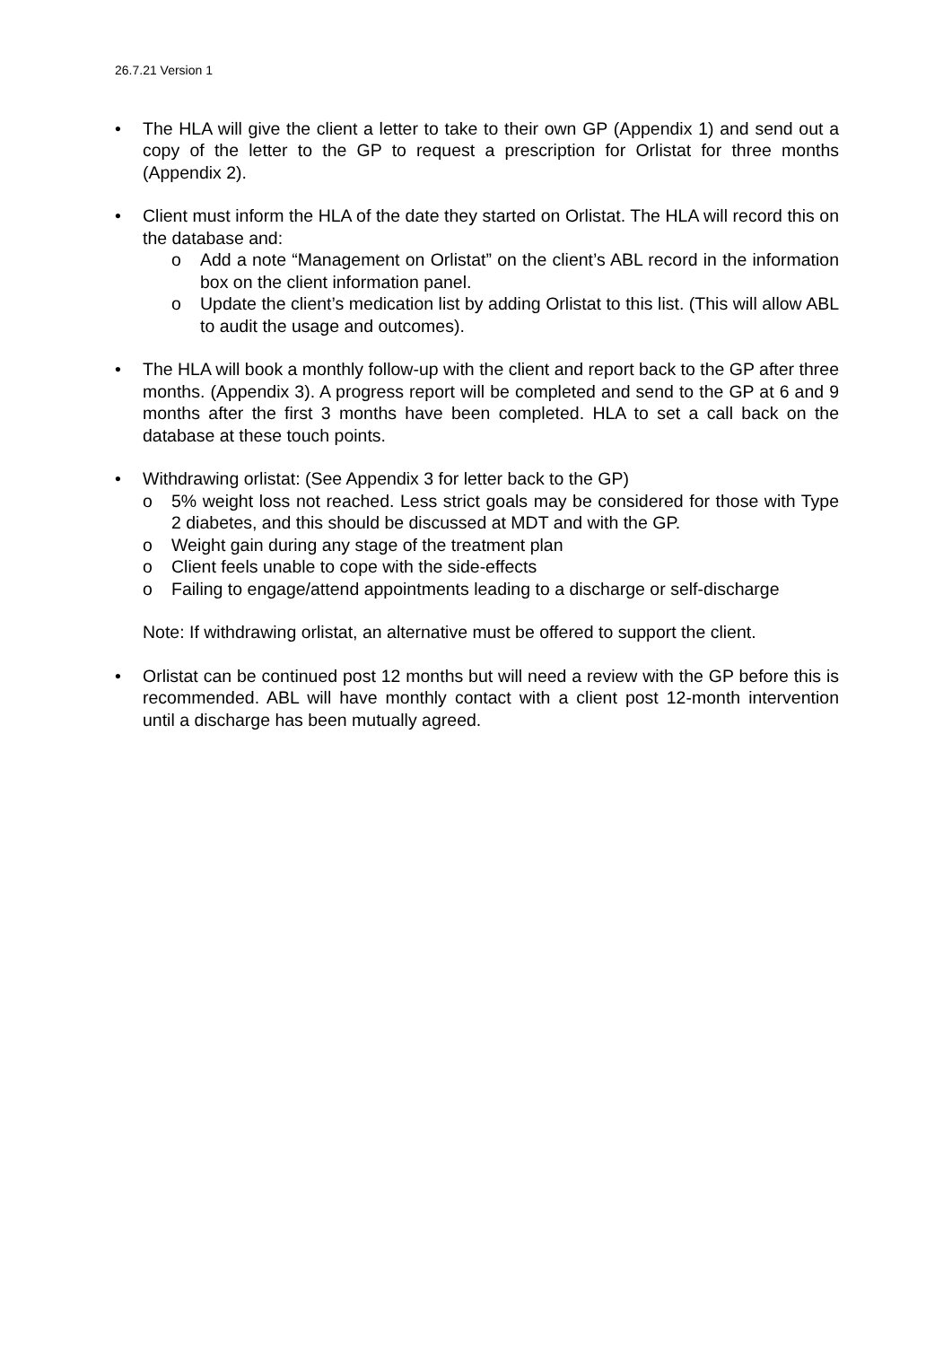26.7.21 Version 1
• The HLA will give the client a letter to take to their own GP (Appendix 1) and send out a copy of the letter to the GP to request a prescription for Orlistat for three months (Appendix 2).
• Client must inform the HLA of the date they started on Orlistat. The HLA will record this on the database and:
o Add a note “Management on Orlistat” on the client’s ABL record in the information box on the client information panel.
o Update the client’s medication list by adding Orlistat to this list. (This will allow ABL to audit the usage and outcomes).
• The HLA will book a monthly follow-up with the client and report back to the GP after three months. (Appendix 3). A progress report will be completed and send to the GP at 6 and 9 months after the first 3 months have been completed. HLA to set a call back on the database at these touch points.
• Withdrawing orlistat: (See Appendix 3 for letter back to the GP)
o 5% weight loss not reached. Less strict goals may be considered for those with Type 2 diabetes, and this should be discussed at MDT and with the GP.
o Weight gain during any stage of the treatment plan
o Client feels unable to cope with the side-effects
o Failing to engage/attend appointments leading to a discharge or self-discharge
Note: If withdrawing orlistat, an alternative must be offered to support the client.
• Orlistat can be continued post 12 months but will need a review with the GP before this is recommended. ABL will have monthly contact with a client post 12-month intervention until a discharge has been mutually agreed.